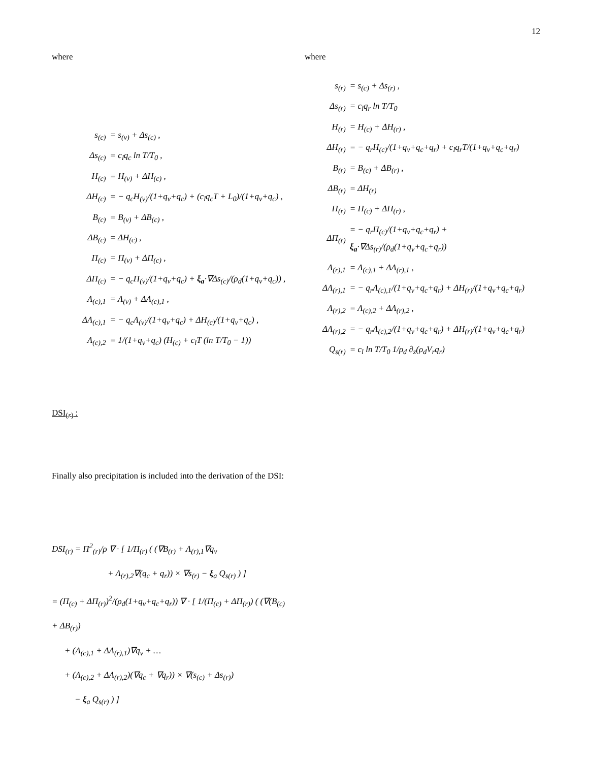12
where
| s<sub>(c)</sub> | = s<sub>(v)</sub> + Δs<sub>(c)</sub> , |
| Δs<sub>(c)</sub> | = c<sub>l</sub>q<sub>c</sub> ln T/T<sub>0</sub> , |
| H<sub>(c)</sub> | = H<sub>(v)</sub> + ΔH<sub>(c)</sub> , |
| ΔH<sub>(c)</sub> | = − q<sub>c</sub>H<sub>(v)</sub>/(1+q<sub>v</sub>+q<sub>c</sub>) + (c<sub>l</sub>q<sub>c</sub>T + L<sub>0</sub>)/(1+q<sub>v</sub>+q<sub>c</sub>) , |
| B<sub>(c)</sub> | = B<sub>(v)</sub> + ΔB<sub>(c)</sub> , |
| ΔB<sub>(c)</sub> | = ΔH<sub>(c)</sub> , |
| Π<sub>(c)</sub> | = Π<sub>(v)</sub> + ΔΠ<sub>(c)</sub> , |
| ΔΠ<sub>(c)</sub> | = − q<sub>c</sub>Π<sub>(v)</sub>/(1+q<sub>v</sub>+q<sub>c</sub>) + ξ<sub>a</sub> ·∇Δs<sub>(c)</sub>/(ρ<sub>d</sub>(1+q<sub>v</sub>+q<sub>c</sub>)) , |
| Λ<sub>(c),1</sub> | = Λ<sub>(v)</sub> + ΔΛ<sub>(c),1</sub> , |
| ΔΛ<sub>(c),1</sub> | = − q<sub>c</sub>Λ<sub>(v)</sub>/(1+q<sub>v</sub>+q<sub>c</sub>) + ΔH<sub>(c)</sub>/(1+q<sub>v</sub>+q<sub>c</sub>) , |
| Λ<sub>(c),2</sub> | = 1/(1+q<sub>v</sub>+q<sub>c</sub>) (H<sub>(c)</sub> + c<sub>l</sub>T (ln T/T<sub>0</sub> − 1)) |
DSI<sub>(r)</sub> :
Finally also precipitation is included into the derivation of the DSI:
DSI<sub>(r)</sub> = Π<sup>2</sup><sub>(r)</sub>/ρ ∇ · [ 1/Π<sub>(r)</sub> ( (∇B<sub>(r)</sub> + Λ<sub>(r),1</sub>∇q<sub>v</sub>
+ Λ<sub>(r),2</sub>∇(q<sub>c</sub> + q<sub>r</sub>)) × ∇s<sub>(r)</sub> − ξ<sub>a</sub> Q<sub>s(r)</sub> ) ]
= (Π<sub>(c)</sub> + ΔΠ<sub>(r)</sub>)<sup>2</sup>/(ρ<sub>d</sub>(1+q<sub>v</sub>+q<sub>c</sub>+q<sub>r</sub>)) ∇ · [ 1/(Π<sub>(c)</sub> + ΔΠ<sub>(r)</sub>) ( (∇(B<sub>(c)</sub> + ΔB<sub>(r)</sub>)
+ (Λ<sub>(c),1</sub> + ΔΛ<sub>(r),1</sub>)∇q<sub>v</sub> + …
+ (Λ<sub>(c),2</sub> + ΔΛ<sub>(r),2</sub>)(∇q<sub>c</sub> + ∇q<sub>r</sub>)) × ∇(s<sub>(c)</sub> + Δs<sub>(r)</sub>)
− ξ<sub>a</sub> Q<sub>s(r)</sub> ) ]
where
| s<sub>(r)</sub> | = s<sub>(c)</sub> + Δs<sub>(r)</sub> , |
| Δs<sub>(r)</sub> | = c<sub>l</sub>q<sub>r</sub> ln T/T<sub>0</sub> |
| H<sub>(r)</sub> | = H<sub>(c)</sub> + ΔH<sub>(r)</sub> , |
| ΔH<sub>(r)</sub> | = − q<sub>r</sub>H<sub>(c)</sub>/(1+q<sub>v</sub>+q<sub>c</sub>+q<sub>r</sub>) + c<sub>l</sub>q<sub>r</sub>T/(1+q<sub>v</sub>+q<sub>c</sub>+q<sub>r</sub>) |
| B<sub>(r)</sub> | = B<sub>(c)</sub> + ΔB<sub>(r)</sub> , |
| ΔB<sub>(r)</sub> | = ΔH<sub>(r)</sub> |
| Π<sub>(r)</sub> | = Π<sub>(c)</sub> + ΔΠ<sub>(r)</sub> , |
| ΔΠ<sub>(r)</sub> | = − q<sub>r</sub>Π<sub>(c)</sub>/(1+q<sub>v</sub>+q<sub>c</sub>+q<sub>r</sub>) + ξ<sub>a</sub> ·∇Δs<sub>(r)</sub>/(ρ<sub>d</sub>(1+q<sub>v</sub>+q<sub>c</sub>+q<sub>r</sub>)) |
| Λ<sub>(r),1</sub> | = Λ<sub>(c),1</sub> + ΔΛ<sub>(r),1</sub> , |
| ΔΛ<sub>(r),1</sub> | = − q<sub>r</sub>Λ<sub>(c),1</sub>/(1+q<sub>v</sub>+q<sub>c</sub>+q<sub>r</sub>) + ΔH<sub>(r)</sub>/(1+q<sub>v</sub>+q<sub>c</sub>+q<sub>r</sub>) |
| Λ<sub>(r),2</sub> | = Λ<sub>(c),2</sub> + ΔΛ<sub>(r),2</sub> , |
| ΔΛ<sub>(r),2</sub> | = − q<sub>r</sub>Λ<sub>(c),2</sub>/(1+q<sub>v</sub>+q<sub>c</sub>+q<sub>r</sub>) + ΔH<sub>(r)</sub>/(1+q<sub>v</sub>+q<sub>c</sub>+q<sub>r</sub>) |
| Q<sub>s(r)</sub> | = c<sub>l</sub> ln T/T<sub>0</sub> 1/ρ<sub>d</sub> ∂<sub>z</sub>(ρ<sub>d</sub>V<sub>r</sub>q<sub>r</sub>) |